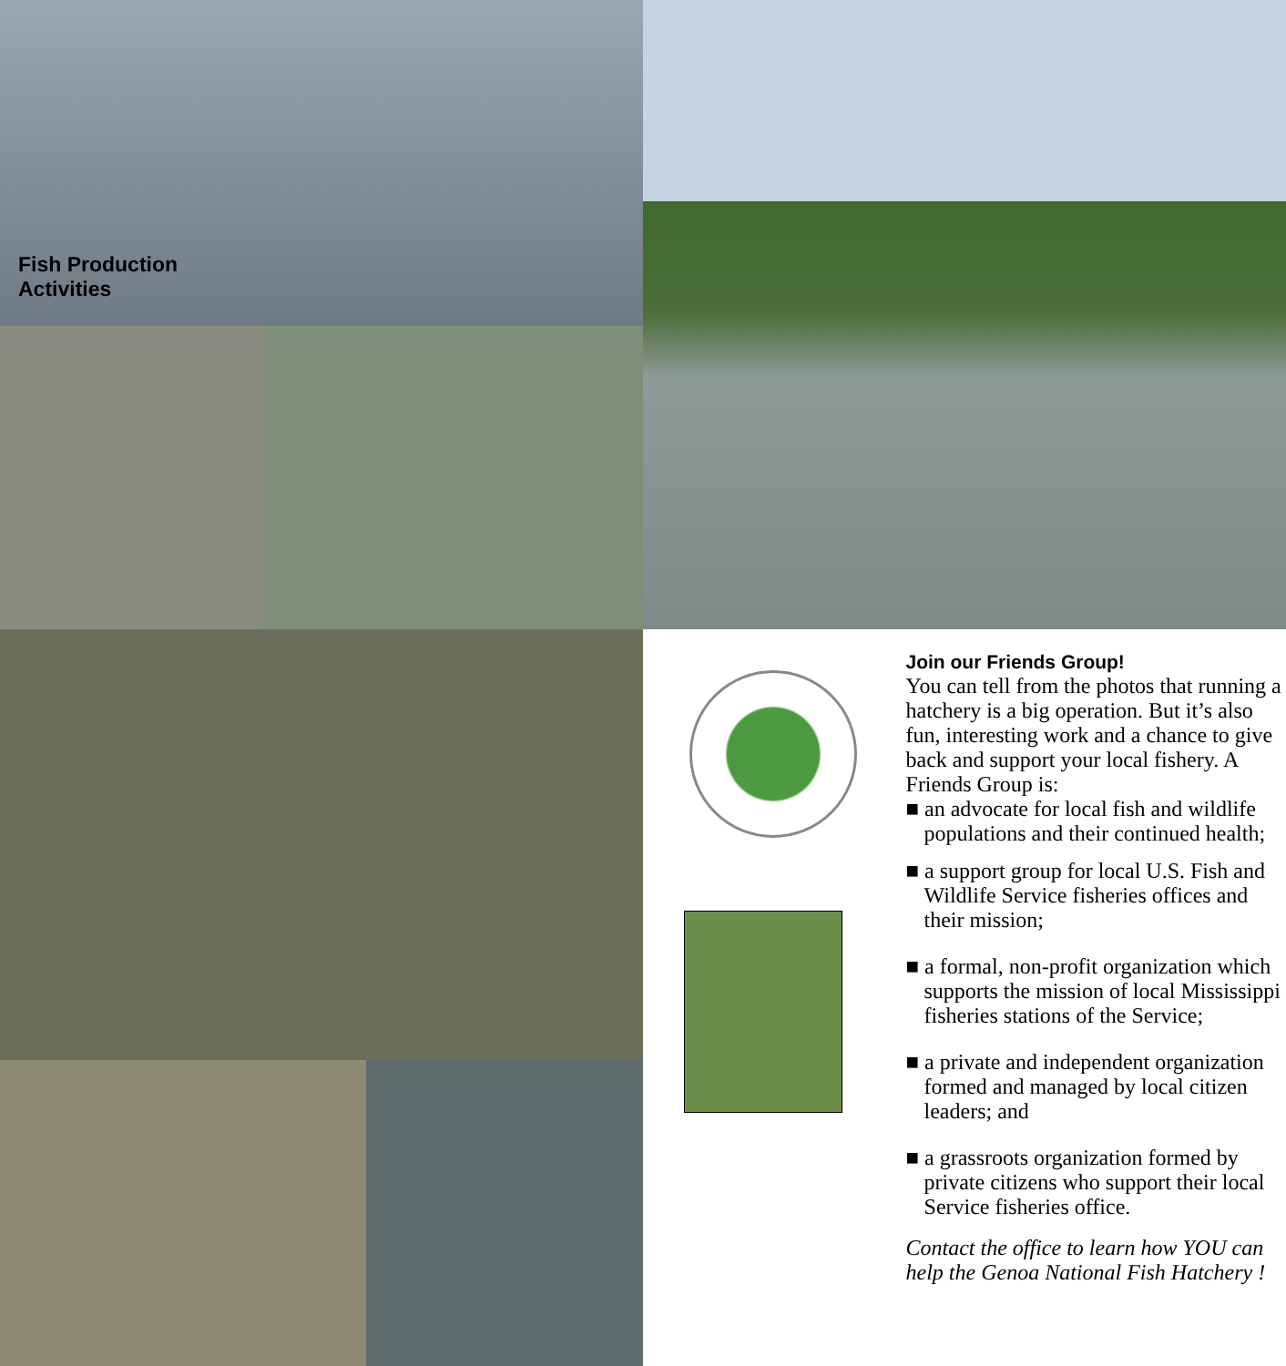Fish Production
Activities
Join our Friends Group!
You can tell from the photos that running a hatchery is a big operation. But it’s also fun, interesting work and a chance to give back and support your local fishery. A Friends Group is:
■ an advocate for local fish and wildlife populations and their continued health;
■ a support group for local U.S. Fish and Wildlife Service fisheries offices and their mission;
■ a formal, non-profit organization which supports the mission of local Mississippi fisheries stations of the Service;
■ a private and independent organization formed and managed by local citizen leaders; and
■ a grassroots organization formed by private citizens who support their local Service fisheries office.
Contact the office to learn how YOU can help the Genoa National Fish Hatchery !